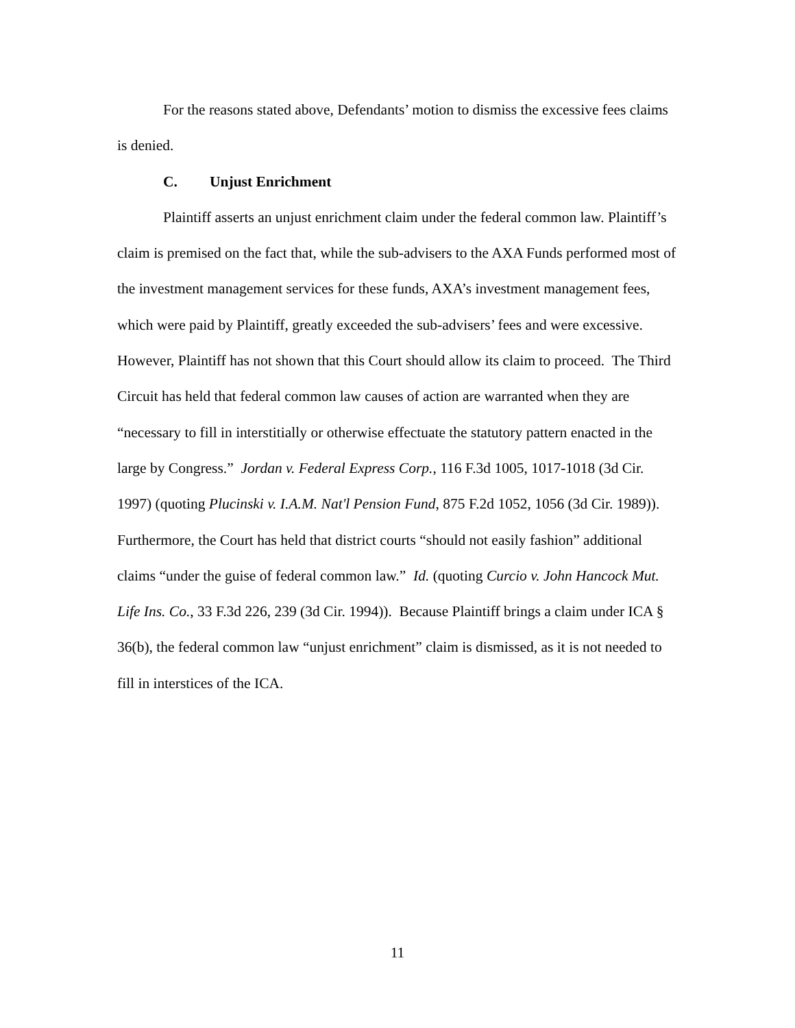For the reasons stated above, Defendants’ motion to dismiss the excessive fees claims is denied.
C. Unjust Enrichment
Plaintiff asserts an unjust enrichment claim under the federal common law. Plaintiff’s claim is premised on the fact that, while the sub-advisers to the AXA Funds performed most of the investment management services for these funds, AXA’s investment management fees, which were paid by Plaintiff, greatly exceeded the sub-advisers’ fees and were excessive. However, Plaintiff has not shown that this Court should allow its claim to proceed. The Third Circuit has held that federal common law causes of action are warranted when they are “necessary to fill in interstitially or otherwise effectuate the statutory pattern enacted in the large by Congress.” Jordan v. Federal Express Corp., 116 F.3d 1005, 1017-1018 (3d Cir. 1997) (quoting Plucinski v. I.A.M. Nat'l Pension Fund, 875 F.2d 1052, 1056 (3d Cir. 1989)). Furthermore, the Court has held that district courts “should not easily fashion” additional claims “under the guise of federal common law.” Id. (quoting Curcio v. John Hancock Mut. Life Ins. Co., 33 F.3d 226, 239 (3d Cir. 1994)). Because Plaintiff brings a claim under ICA § 36(b), the federal common law “unjust enrichment” claim is dismissed, as it is not needed to fill in interstices of the ICA.
11